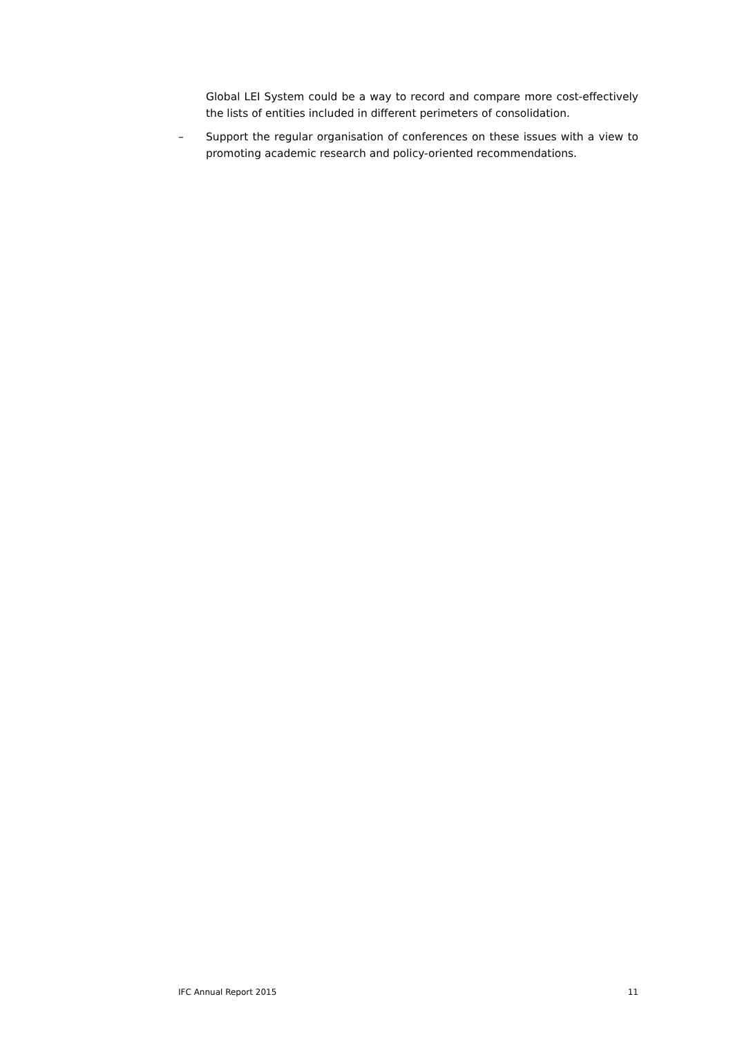Global LEI System could be a way to record and compare more cost-effectively the lists of entities included in different perimeters of consolidation.
– Support the regular organisation of conferences on these issues with a view to promoting academic research and policy-oriented recommendations.
IFC Annual Report 2015 11